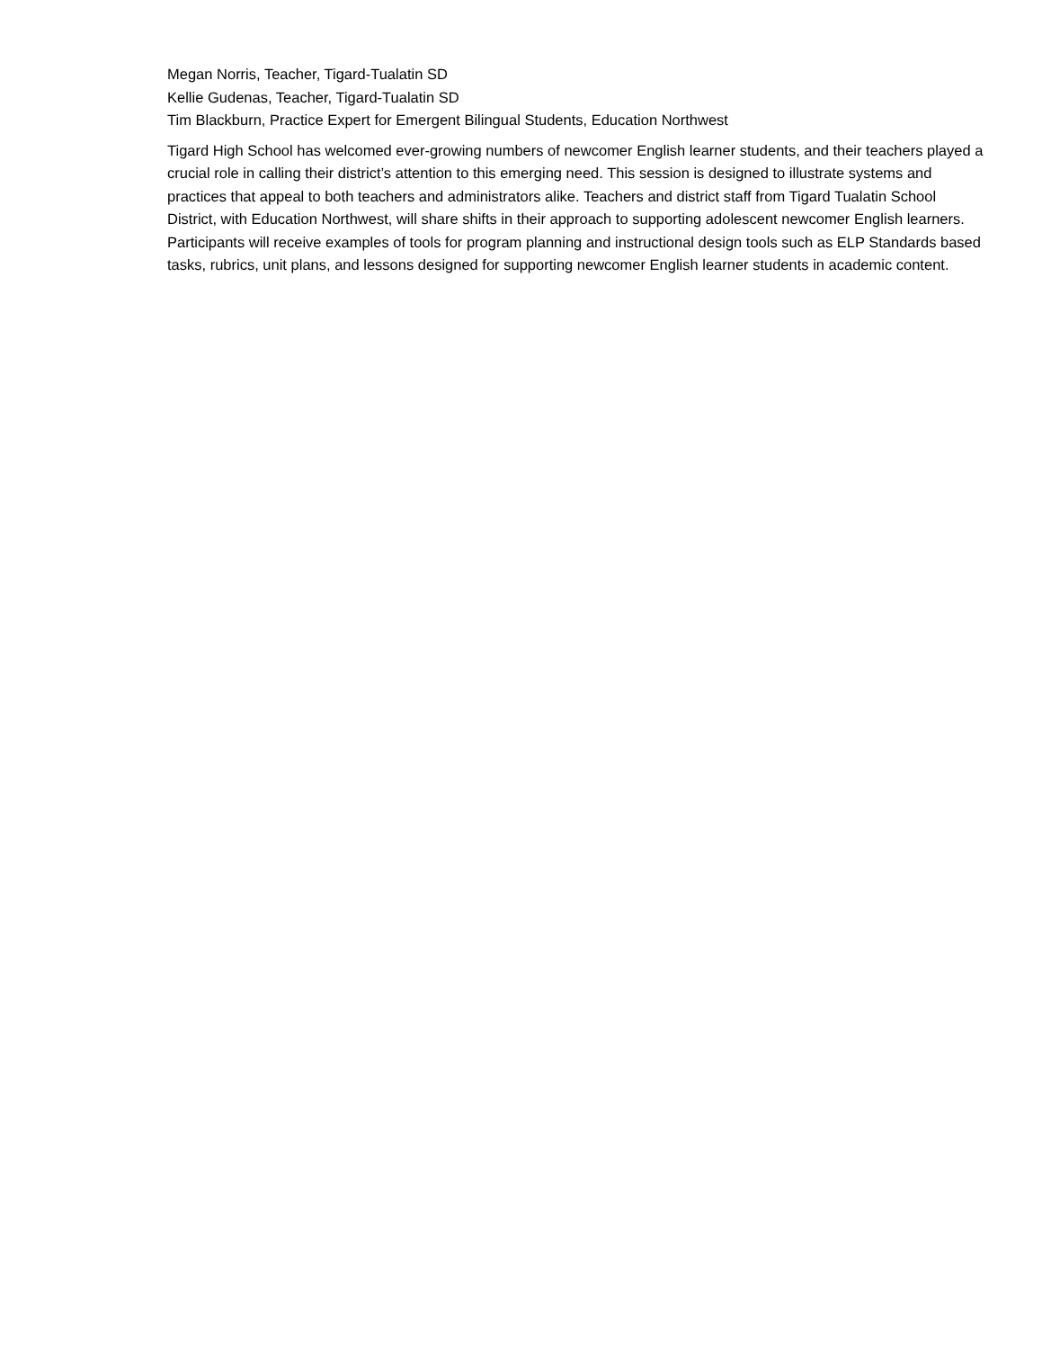Megan Norris, Teacher, Tigard-Tualatin SD
Kellie Gudenas, Teacher, Tigard-Tualatin SD
Tim Blackburn, Practice Expert for Emergent Bilingual Students, Education Northwest
Tigard High School has welcomed ever-growing numbers of newcomer English learner students, and their teachers played a crucial role in calling their district’s attention to this emerging need. This session is designed to illustrate systems and practices that appeal to both teachers and administrators alike. Teachers and district staff from Tigard Tualatin School District, with Education Northwest, will share shifts in their approach to supporting adolescent newcomer English learners. Participants will receive examples of tools for program planning and instructional design tools such as ELP Standards based tasks, rubrics, unit plans, and lessons designed for supporting newcomer English learner students in academic content.